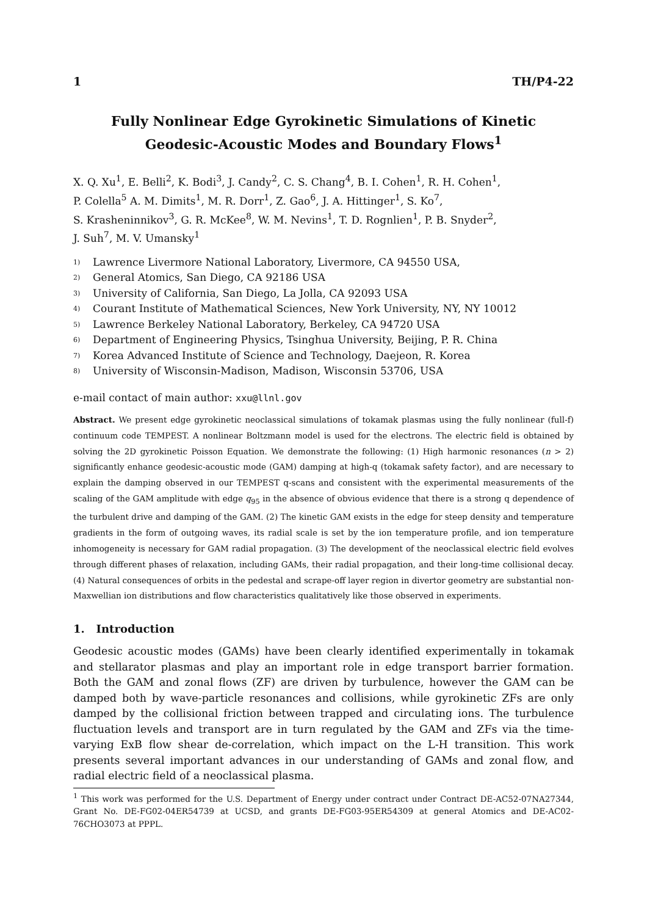1 TH/P4-22
Fully Nonlinear Edge Gyrokinetic Simulations of Kinetic Geodesic-Acoustic Modes and Boundary Flows<sup>1</sup>
X. Q. Xu<sup>1</sup>, E. Belli<sup>2</sup>, K. Bodi<sup>3</sup>, J. Candy<sup>2</sup>, C. S. Chang<sup>4</sup>, B. I. Cohen<sup>1</sup>, R. H. Cohen<sup>1</sup>,
P. Colella<sup>5</sup> A. M. Dimits<sup>1</sup>, M. R. Dorr<sup>1</sup>, Z. Gao<sup>6</sup>, J. A. Hittinger<sup>1</sup>, S. Ko<sup>7</sup>,
S. Krasheninnikov<sup>3</sup>, G. R. McKee<sup>8</sup>, W. M. Nevins<sup>1</sup>, T. D. Rognlien<sup>1</sup>, P. B. Snyder<sup>2</sup>,
J. Suh<sup>7</sup>, M. V. Umansky<sup>1</sup>
1) Lawrence Livermore National Laboratory, Livermore, CA 94550 USA,
2) General Atomics, San Diego, CA 92186 USA
3) University of California, San Diego, La Jolla, CA 92093 USA
4) Courant Institute of Mathematical Sciences, New York University, NY, NY 10012
5) Lawrence Berkeley National Laboratory, Berkeley, CA 94720 USA
6) Department of Engineering Physics, Tsinghua University, Beijing, P. R. China
7) Korea Advanced Institute of Science and Technology, Daejeon, R. Korea
8) University of Wisconsin-Madison, Madison, Wisconsin 53706, USA
e-mail contact of main author: xxu@llnl.gov
Abstract. We present edge gyrokinetic neoclassical simulations of tokamak plasmas using the fully nonlinear (full-f) continuum code TEMPEST. A nonlinear Boltzmann model is used for the electrons. The electric field is obtained by solving the 2D gyrokinetic Poisson Equation. We demonstrate the following: (1) High harmonic resonances (n > 2) significantly enhance geodesic-acoustic mode (GAM) damping at high-q (tokamak safety factor), and are necessary to explain the damping observed in our TEMPEST q-scans and consistent with the experimental measurements of the scaling of the GAM amplitude with edge q<sub>95</sub> in the absence of obvious evidence that there is a strong q dependence of the turbulent drive and damping of the GAM. (2) The kinetic GAM exists in the edge for steep density and temperature gradients in the form of outgoing waves, its radial scale is set by the ion temperature profile, and ion temperature inhomogeneity is necessary for GAM radial propagation. (3) The development of the neoclassical electric field evolves through different phases of relaxation, including GAMs, their radial propagation, and their long-time collisional decay. (4) Natural consequences of orbits in the pedestal and scrape-off layer region in divertor geometry are substantial non-Maxwellian ion distributions and flow characteristics qualitatively like those observed in experiments.
1. Introduction
Geodesic acoustic modes (GAMs) have been clearly identified experimentally in tokamak and stellarator plasmas and play an important role in edge transport barrier formation. Both the GAM and zonal flows (ZF) are driven by turbulence, however the GAM can be damped both by wave-particle resonances and collisions, while gyrokinetic ZFs are only damped by the collisional friction between trapped and circulating ions. The turbulence fluctuation levels and transport are in turn regulated by the GAM and ZFs via the time-varying ExB flow shear de-correlation, which impact on the L-H transition. This work presents several important advances in our understanding of GAMs and zonal flow, and radial electric field of a neoclassical plasma.
<sup>1</sup> This work was performed for the U.S. Department of Energy under contract under Contract DE-AC52-07NA27344, Grant No. DE-FG02-04ER54739 at UCSD, and grants DE-FG03-95ER54309 at general Atomics and DE-AC02-76CHO3073 at PPPL.